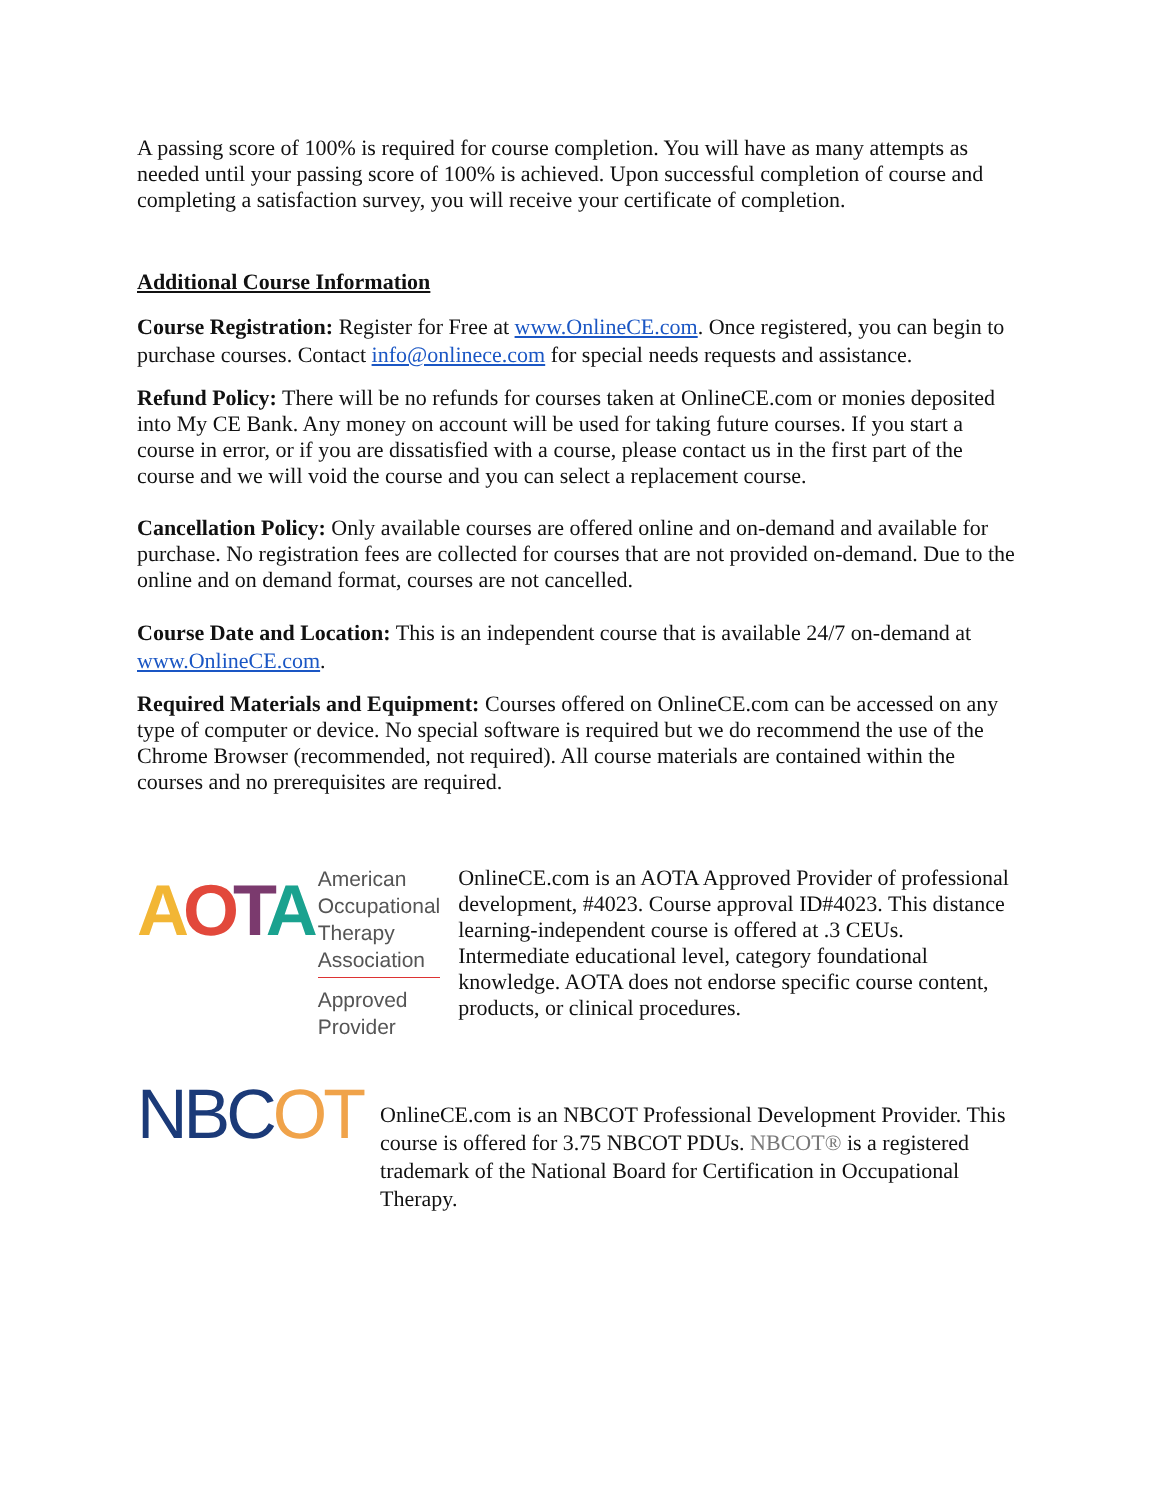A passing score of 100% is required for course completion. You will have as many attempts as needed until your passing score of 100% is achieved. Upon successful completion of course and completing a satisfaction survey, you will receive your certificate of completion.
Additional Course Information
Course Registration: Register for Free at www.OnlineCE.com. Once registered, you can begin to purchase courses. Contact info@onlinece.com for special needs requests and assistance.
Refund Policy: There will be no refunds for courses taken at OnlineCE.com or monies deposited into My CE Bank. Any money on account will be used for taking future courses. If you start a course in error, or if you are dissatisfied with a course, please contact us in the first part of the course and we will void the course and you can select a replacement course.
Cancellation Policy: Only available courses are offered online and on-demand and available for purchase. No registration fees are collected for courses that are not provided on-demand. Due to the online and on demand format, courses are not cancelled.
Course Date and Location: This is an independent course that is available 24/7 on-demand at www.OnlineCE.com.
Required Materials and Equipment: Courses offered on OnlineCE.com can be accessed on any type of computer or device. No special software is required but we do recommend the use of the Chrome Browser (recommended, not required). All course materials are contained within the courses and no prerequisites are required.
AOTA
American
Occupational Therapy
Association
Approved Provider
OnlineCE.com is an AOTA Approved Provider of professional development, #4023. Course approval ID#4023. This distance learning-independent course is offered at .3 CEUs. Intermediate educational level, category foundational knowledge. AOTA does not endorse specific course content, products, or clinical procedures.
NBCOT
OnlineCE.com is an NBCOT Professional Development Provider. This course is offered for 3.75 NBCOT PDUs. NBCOT® is a registered trademark of the National Board for Certification in Occupational Therapy.